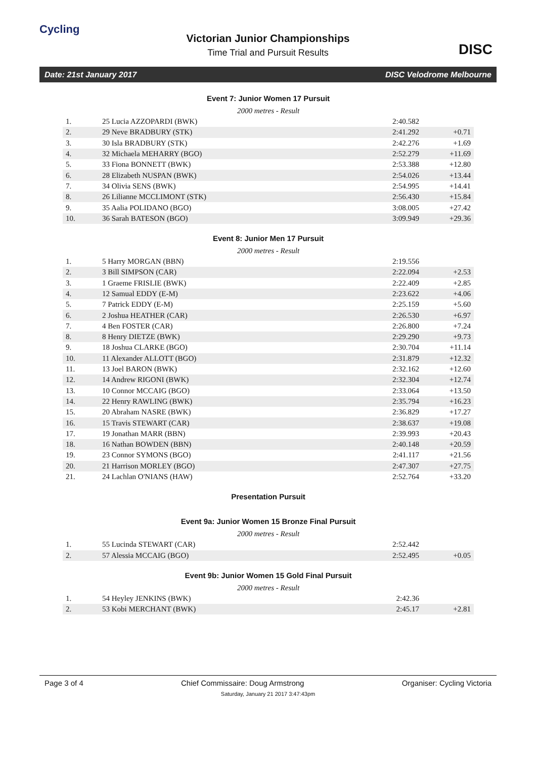Cycling
Victorian Junior Championships
Time Trial and Pursuit Results
DISC
Date: 21st January 2017 DISC Velodrome Melbourne
Event 7: Junior Women 17 Pursuit
2000 metres - Result
| 1. | 25 Lucia AZZOPARDI (BWK) | 2:40.582 | |
| 2. | 29 Neve BRADBURY (STK) | 2:41.292 | +0.71 |
| 3. | 30 Isla BRADBURY (STK) | 2:42.276 | +1.69 |
| 4. | 32 Michaela MEHARRY (BGO) | 2:52.279 | +11.69 |
| 5. | 33 Fiona BONNETT (BWK) | 2:53.388 | +12.80 |
| 6. | 28 Elizabeth NUSPAN (BWK) | 2:54.026 | +13.44 |
| 7. | 34 Olivia SENS (BWK) | 2:54.995 | +14.41 |
| 8. | 26 Lilianne MCCLIMONT (STK) | 2:56.430 | +15.84 |
| 9. | 35 Aalia POLIDANO (BGO) | 3:08.005 | +27.42 |
| 10. | 36 Sarah BATESON (BGO) | 3:09.949 | +29.36 |
Event 8: Junior Men 17 Pursuit
2000 metres - Result
| 1. | 5 Harry MORGAN (BBN) | 2:19.556 | |
| 2. | 3 Bill SIMPSON (CAR) | 2:22.094 | +2.53 |
| 3. | 1 Graeme FRISLIE (BWK) | 2:22.409 | +2.85 |
| 4. | 12 Samual EDDY (E-M) | 2:23.622 | +4.06 |
| 5. | 7 Patrick EDDY (E-M) | 2:25.159 | +5.60 |
| 6. | 2 Joshua HEATHER (CAR) | 2:26.530 | +6.97 |
| 7. | 4 Ben FOSTER (CAR) | 2:26.800 | +7.24 |
| 8. | 8 Henry DIETZE (BWK) | 2:29.290 | +9.73 |
| 9. | 18 Joshua CLARKE (BGO) | 2:30.704 | +11.14 |
| 10. | 11 Alexander ALLOTT (BGO) | 2:31.879 | +12.32 |
| 11. | 13 Joel BARON (BWK) | 2:32.162 | +12.60 |
| 12. | 14 Andrew RIGONI (BWK) | 2:32.304 | +12.74 |
| 13. | 10 Connor MCCAIG (BGO) | 2:33.064 | +13.50 |
| 14. | 22 Henry RAWLING (BWK) | 2:35.794 | +16.23 |
| 15. | 20 Abraham NASRE (BWK) | 2:36.829 | +17.27 |
| 16. | 15 Travis STEWART (CAR) | 2:38.637 | +19.08 |
| 17. | 19 Jonathan MARR (BBN) | 2:39.993 | +20.43 |
| 18. | 16 Nathan BOWDEN (BBN) | 2:40.148 | +20.59 |
| 19. | 23 Connor SYMONS (BGO) | 2:41.117 | +21.56 |
| 20. | 21 Harrison MORLEY (BGO) | 2:47.307 | +27.75 |
| 21. | 24 Lachlan O'NIANS (HAW) | 2:52.764 | +33.20 |
Presentation Pursuit
Event 9a: Junior Women 15 Bronze Final Pursuit
2000 metres - Result
| 1. | 55 Lucinda STEWART (CAR) | 2:52.442 | |
| 2. | 57 Alessia MCCAIG (BGO) | 2:52.495 | +0.05 |
Event 9b: Junior Women 15 Gold Final Pursuit
2000 metres - Result
| 1. | 54 Heyley JENKINS (BWK) | 2:42.36 | |
| 2. | 53 Kobi MERCHANT (BWK) | 2:45.17 | +2.81 |
Page 3 of 4 Chief Commissaire: Doug Armstrong Organiser: Cycling Victoria
Saturday, January 21 2017 3:47:43pm